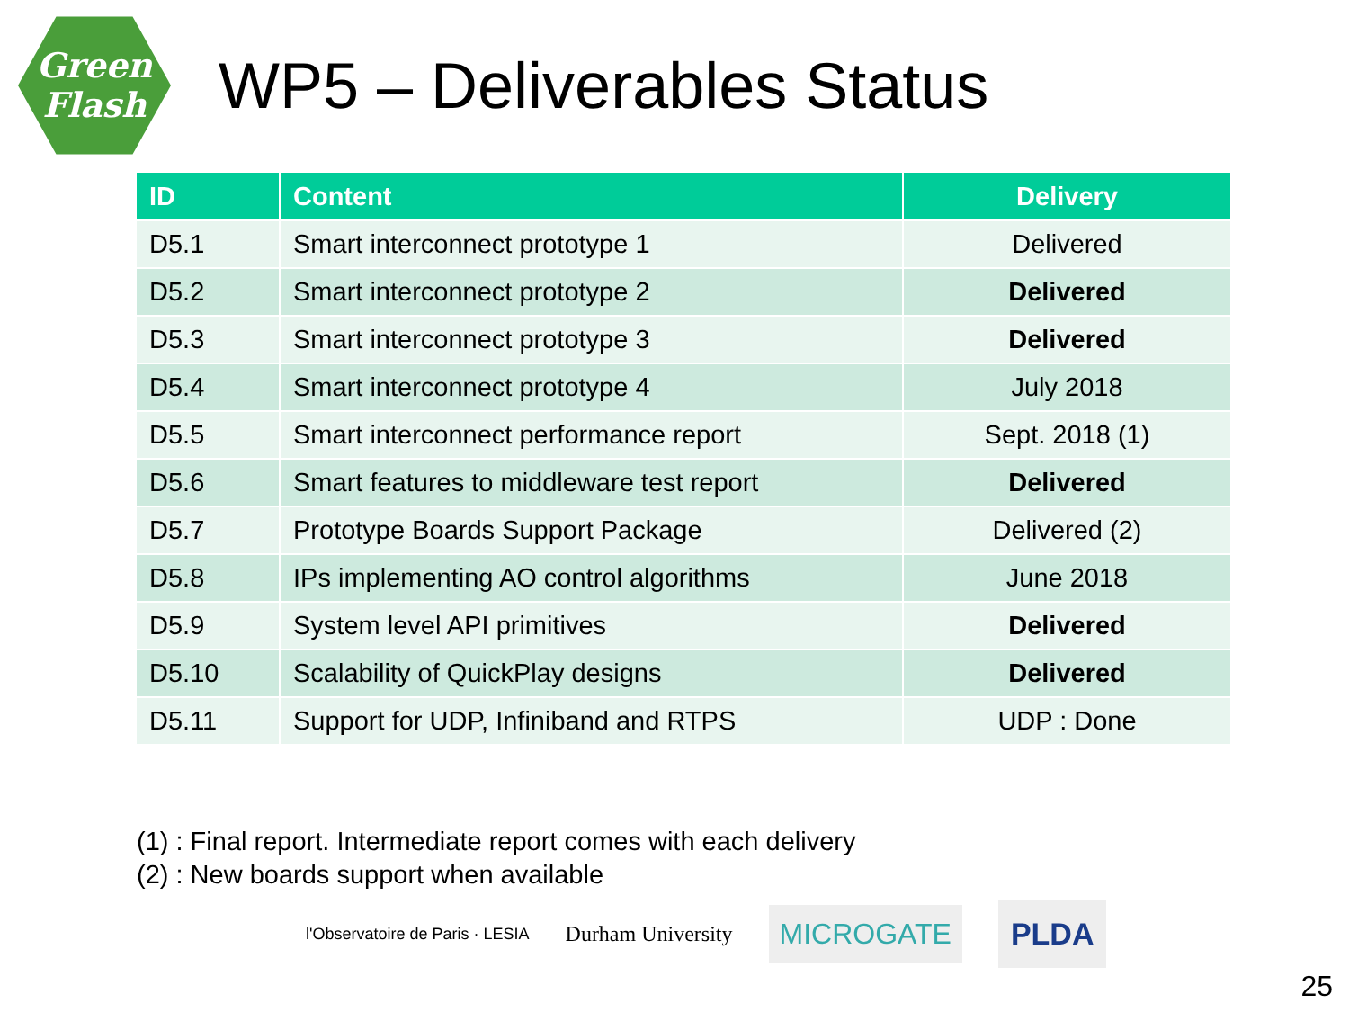Green
Flash
WP5 – Deliverables Status
| ID | Content | Delivery |
| --- | --- | --- |
| D5.1 | Smart interconnect prototype 1 | Delivered |
| D5.2 | Smart interconnect prototype 2 | Delivered |
| D5.3 | Smart interconnect prototype 3 | Delivered |
| D5.4 | Smart interconnect prototype 4 | July 2018 |
| D5.5 | Smart interconnect performance report | Sept. 2018 (1) |
| D5.6 | Smart features to middleware test report | Delivered |
| D5.7 | Prototype Boards Support Package | Delivered (2) |
| D5.8 | IPs implementing AO control algorithms | June 2018 |
| D5.9 | System level API primitives | Delivered |
| D5.10 | Scalability of QuickPlay designs | Delivered |
| D5.11 | Support for UDP, Infiniband and RTPS | UDP : Done |
(1) : Final report. Intermediate report comes with each delivery
(2) : New boards support when available
l'Observatoire de Paris · LESIA Durham University MICROGATE PLDA
25